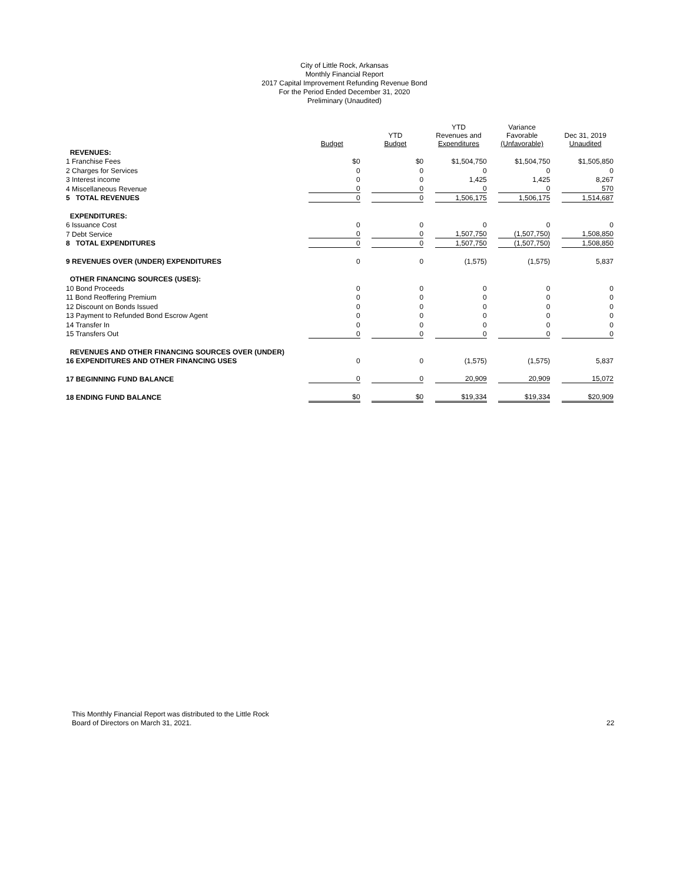City of Little Rock, Arkansas
Monthly Financial Report
2017 Capital Improvement Refunding Revenue Bond
For the Period Ended December 31, 2020
Preliminary (Unaudited)
| | Budget | YTD Budget | YTD Revenues and Expenditures | Variance Favorable (Unfavorable) | Dec 31, 2019 Unaudited |
| --- | --- | --- | --- | --- | --- |
| REVENUES: | | | | | |
| 1 Franchise Fees | $0 | $0 | $1,504,750 | $1,504,750 | $1,505,850 |
| 2 Charges for Services | 0 | 0 | 0 | 0 | 0 |
| 3 Interest income | 0 | 0 | 1,425 | 1,425 | 8,267 |
| 4 Miscellaneous Revenue | 0 | 0 | 0 | 0 | 570 |
| 5 TOTAL REVENUES | 0 | 0 | 1,506,175 | 1,506,175 | 1,514,687 |
| EXPENDITURES: | | | | | |
| 6 Issuance Cost | 0 | 0 | 0 | 0 | 0 |
| 7 Debt Service | 0 | 0 | 1,507,750 | (1,507,750) | 1,508,850 |
| 8 TOTAL EXPENDITURES | 0 | 0 | 1,507,750 | (1,507,750) | 1,508,850 |
| 9 REVENUES OVER (UNDER) EXPENDITURES | 0 | 0 | (1,575) | (1,575) | 5,837 |
| OTHER FINANCING SOURCES (USES): | | | | | |
| 10 Bond Proceeds | 0 | 0 | 0 | 0 | 0 |
| 11 Bond Reoffering Premium | 0 | 0 | 0 | 0 | 0 |
| 12 Discount on Bonds Issued | 0 | 0 | 0 | 0 | 0 |
| 13 Payment to Refunded Bond Escrow Agent | 0 | 0 | 0 | 0 | 0 |
| 14 Transfer In | 0 | 0 | 0 | 0 | 0 |
| 15 Transfers Out | 0 | 0 | 0 | 0 | 0 |
| REVENUES AND OTHER FINANCING SOURCES OVER (UNDER) | | | | | |
| 16 EXPENDITURES AND OTHER FINANCING USES | 0 | 0 | (1,575) | (1,575) | 5,837 |
| 17 BEGINNING FUND BALANCE | 0 | 0 | 20,909 | 20,909 | 15,072 |
| 18 ENDING FUND BALANCE | $0 | $0 | $19,334 | $19,334 | $20,909 |
This Monthly Financial Report was distributed to the Little Rock
Board of Directors on March 31, 2021.
22